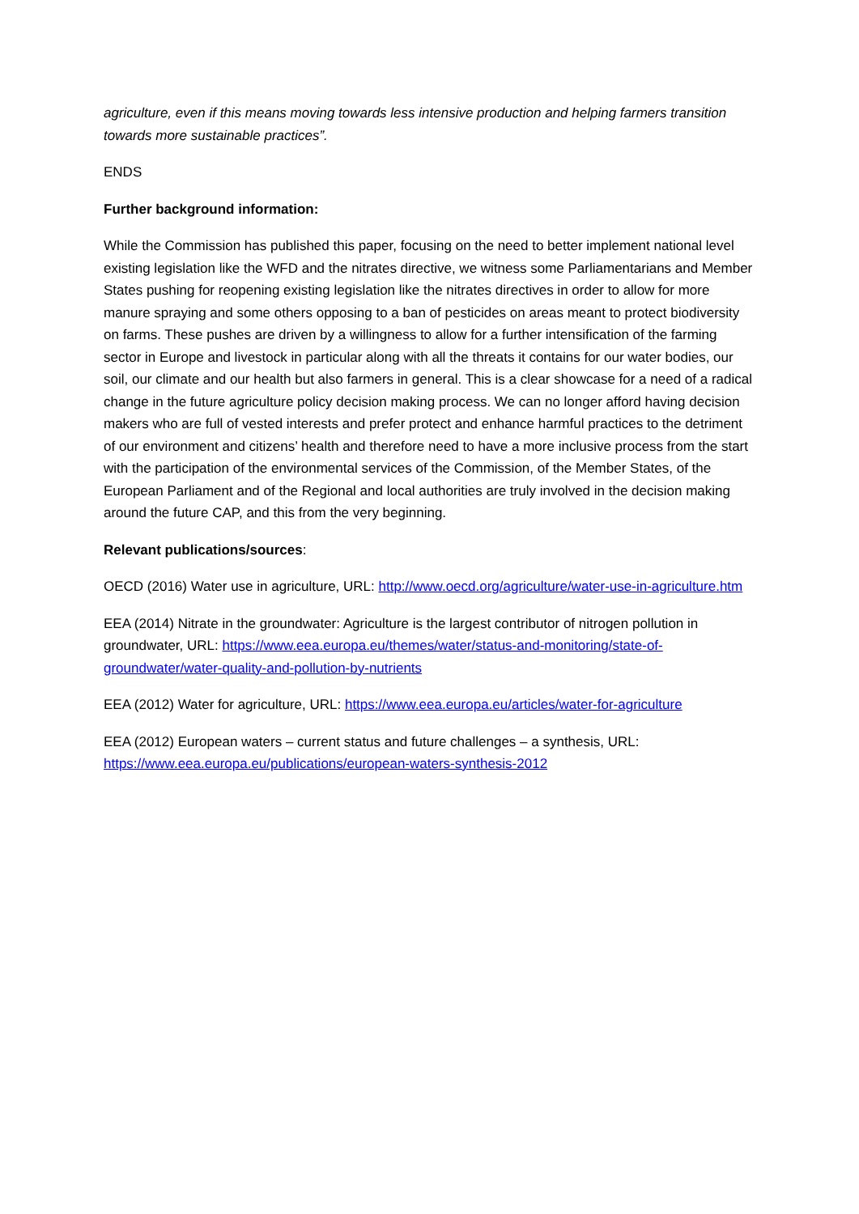agriculture, even if this means moving towards less intensive production and helping farmers transition towards more sustainable practices”.
ENDS
Further background information:
While the Commission has published this paper, focusing on the need to better implement national level existing legislation like the WFD and the nitrates directive, we witness some Parliamentarians and Member States pushing for reopening existing legislation like the nitrates directives in order to allow for more manure spraying and some others opposing to a ban of pesticides on areas meant to protect biodiversity on farms. These pushes are driven by a willingness to allow for a further intensification of the farming sector in Europe and livestock in particular along with all the threats it contains for our water bodies, our soil, our climate and our health but also farmers in general. This is a clear showcase for a need of a radical change in the future agriculture policy decision making process. We can no longer afford having decision makers who are full of vested interests and prefer protect and enhance harmful practices to the detriment of our environment and citizens’ health and therefore need to have a more inclusive process from the start with the participation of the environmental services of the Commission, of the Member States, of the European Parliament and of the Regional and local authorities are truly involved in the decision making around the future CAP, and this from the very beginning.
Relevant publications/sources:
OECD (2016) Water use in agriculture, URL: http://www.oecd.org/agriculture/water-use-in-agriculture.htm
EEA (2014) Nitrate in the groundwater: Agriculture is the largest contributor of nitrogen pollution in groundwater, URL: https://www.eea.europa.eu/themes/water/status-and-monitoring/state-of-groundwater/water-quality-and-pollution-by-nutrients
EEA (2012) Water for agriculture, URL: https://www.eea.europa.eu/articles/water-for-agriculture
EEA (2012) European waters – current status and future challenges – a synthesis, URL: https://www.eea.europa.eu/publications/european-waters-synthesis-2012